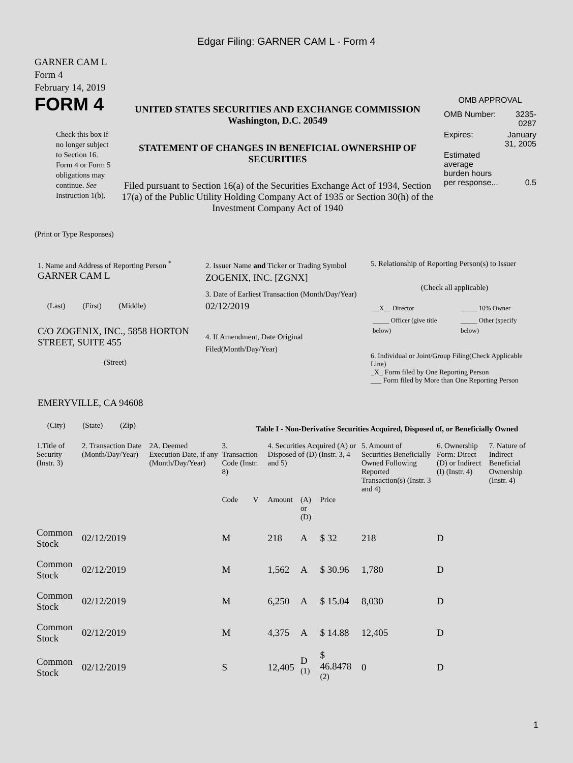Edgar Filing: GARNER CAM L - Form 4
GARNER CAM L
Form 4
February 14, 2019
FORM 4
Check this box if no longer subject to Section 16. Form 4 or Form 5 obligations may continue. See Instruction 1(b).
UNITED STATES SECURITIES AND EXCHANGE COMMISSION
Washington, D.C. 20549
STATEMENT OF CHANGES IN BENEFICIAL OWNERSHIP OF SECURITIES
Filed pursuant to Section 16(a) of the Securities Exchange Act of 1934, Section 17(a) of the Public Utility Holding Company Act of 1935 or Section 30(h) of the Investment Company Act of 1940
OMB APPROVAL
| OMB Number: | 3235-0287 |
| Expires: | January 31, 2005 |
| Estimated average burden hours per response... | 0.5 |
(Print or Type Responses)
1. Name and Address of Reporting Person <sup>*</sup>
GARNER CAM L
(Last) (First) (Middle)
C/O ZOGENIX, INC., 5858 HORTON STREET, SUITE 455
(Street)
EMERYVILLE, CA 94608
(City) (State) (Zip)
2. Issuer Name and Ticker or Trading Symbol
ZOGENIX, INC. [ZGNX]
3. Date of Earliest Transaction (Month/Day/Year)
02/12/2019
4. If Amendment, Date Original Filed(Month/Day/Year)
5. Relationship of Reporting Person(s) to Issuer
(Check all applicable)
| __X__ Director | _____ 10% Owner |
| _____ Officer (give title below) | _____ Other (specify below) |
6. Individual or Joint/Group Filing(Check Applicable Line)
_X_ Form filed by One Reporting Person
___ Form filed by More than One Reporting Person
Table I - Non-Derivative Securities Acquired, Disposed of, or Beneficially Owned
| 1.Title of Security (Instr. 3) | 2. Transaction Date (Month/Day/Year) | 2A. Deemed Execution Date, if any (Month/Day/Year) | 3. Transaction Code (Instr. 8) | | 4. Securities Acquired (A) or Disposed of (D) (Instr. 3, 4 and 5) | | | 5. Amount of Securities Beneficially Owned Following Reported Transaction(s) (Instr. 3 and 4) | 6. Ownership Form: Direct (D) or Indirect (I) (Instr. 4) | 7. Nature of Indirect Beneficial Ownership (Instr. 4) |
| --- | --- | --- | --- | --- | --- | --- | --- | --- | --- | --- |
| | | | Code | V | Amount | (A) or (D) | Price | | | |
| Common Stock | 02/12/2019 | | M | | 218 | A | $ 32 | 218 | D | |
| Common Stock | 02/12/2019 | | M | | 1,562 | A | $ 30.96 | 1,780 | D | |
| Common Stock | 02/12/2019 | | M | | 6,250 | A | $ 15.04 | 8,030 | D | |
| Common Stock | 02/12/2019 | | M | | 4,375 | A | $ 14.88 | 12,405 | D | |
| Common Stock | 02/12/2019 | | S | | 12,405 | D <sup>(1)</sup> | $ 46.8478 <sup>(2)</sup> | 0 | D | |
1